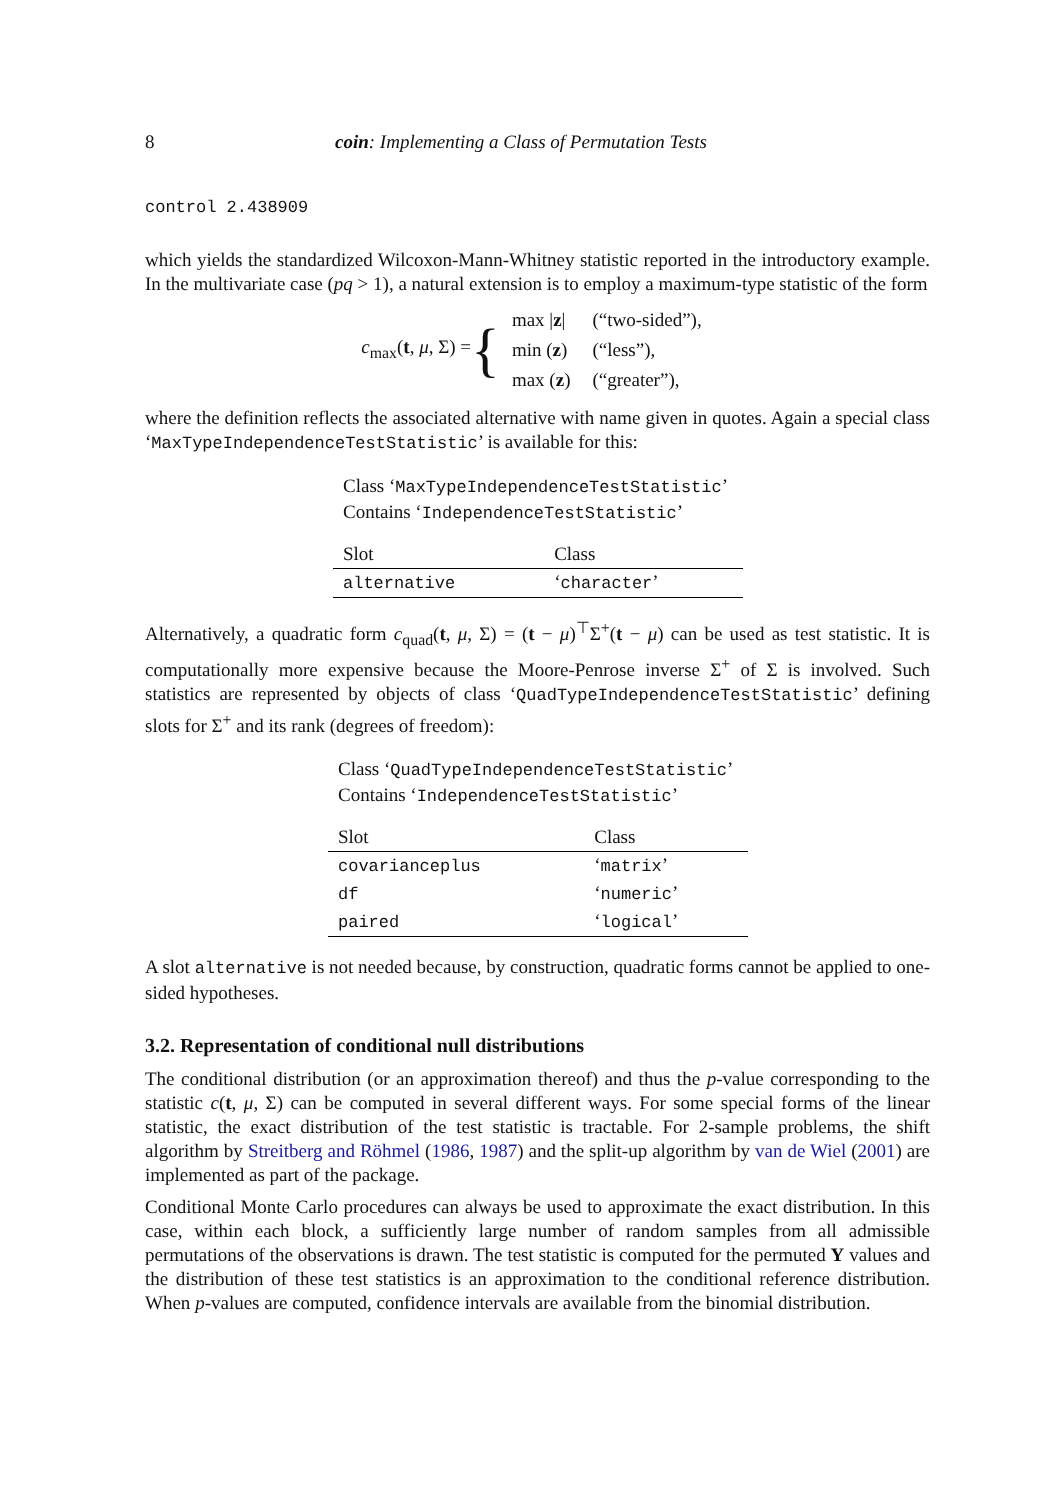8 coin: Implementing a Class of Permutation Tests
control 2.438909
which yields the standardized Wilcoxon-Mann-Whitney statistic reported in the introductory example. In the multivariate case (pq > 1), a natural extension is to employ a maximum-type statistic of the form
c<sub>max</sub>(t, μ, Σ) = {
| max / z / | (“two-sided”), |
| min ( z ) | (“less”), |
| max ( z ) | (“greater”), |
where the definition reflects the associated alternative with name given in quotes. Again a special class ‘MaxTypeIndependenceTestStatistic’ is available for this:
Class ‘MaxTypeIndependenceTestStatistic’
Contains ‘IndependenceTestStatistic’
| Slot | Class |
| --- | --- |
| alternative | ‘ character ’ |
Alternatively, a quadratic form c<sub>quad</sub>(t, μ, Σ) = (t − μ)<sup>⊤</sup>Σ<sup>+</sup>(t − μ) can be used as test statistic. It is computationally more expensive because the Moore-Penrose inverse Σ<sup>+</sup> of Σ is involved. Such statistics are represented by objects of class ‘QuadTypeIndependenceTestStatistic’ defining slots for Σ<sup>+</sup> and its rank (degrees of freedom):
Class ‘QuadTypeIndependenceTestStatistic’
Contains ‘IndependenceTestStatistic’
| Slot | Class |
| --- | --- |
| covarianceplus | ‘ matrix ’ |
| df | ‘ numeric ’ |
| paired | ‘ logical ’ |
A slot alternative is not needed because, by construction, quadratic forms cannot be applied to one-sided hypotheses.
3.2. Representation of conditional null distributions
The conditional distribution (or an approximation thereof) and thus the p-value corresponding to the statistic c(t, μ, Σ) can be computed in several different ways. For some special forms of the linear statistic, the exact distribution of the test statistic is tractable. For 2-sample problems, the shift algorithm by Streitberg and Röhmel (1986, 1987) and the split-up algorithm by van de Wiel (2001) are implemented as part of the package.
Conditional Monte Carlo procedures can always be used to approximate the exact distribution. In this case, within each block, a sufficiently large number of random samples from all admissible permutations of the observations is drawn. The test statistic is computed for the permuted Y values and the distribution of these test statistics is an approximation to the conditional reference distribution. When p-values are computed, confidence intervals are available from the binomial distribution.